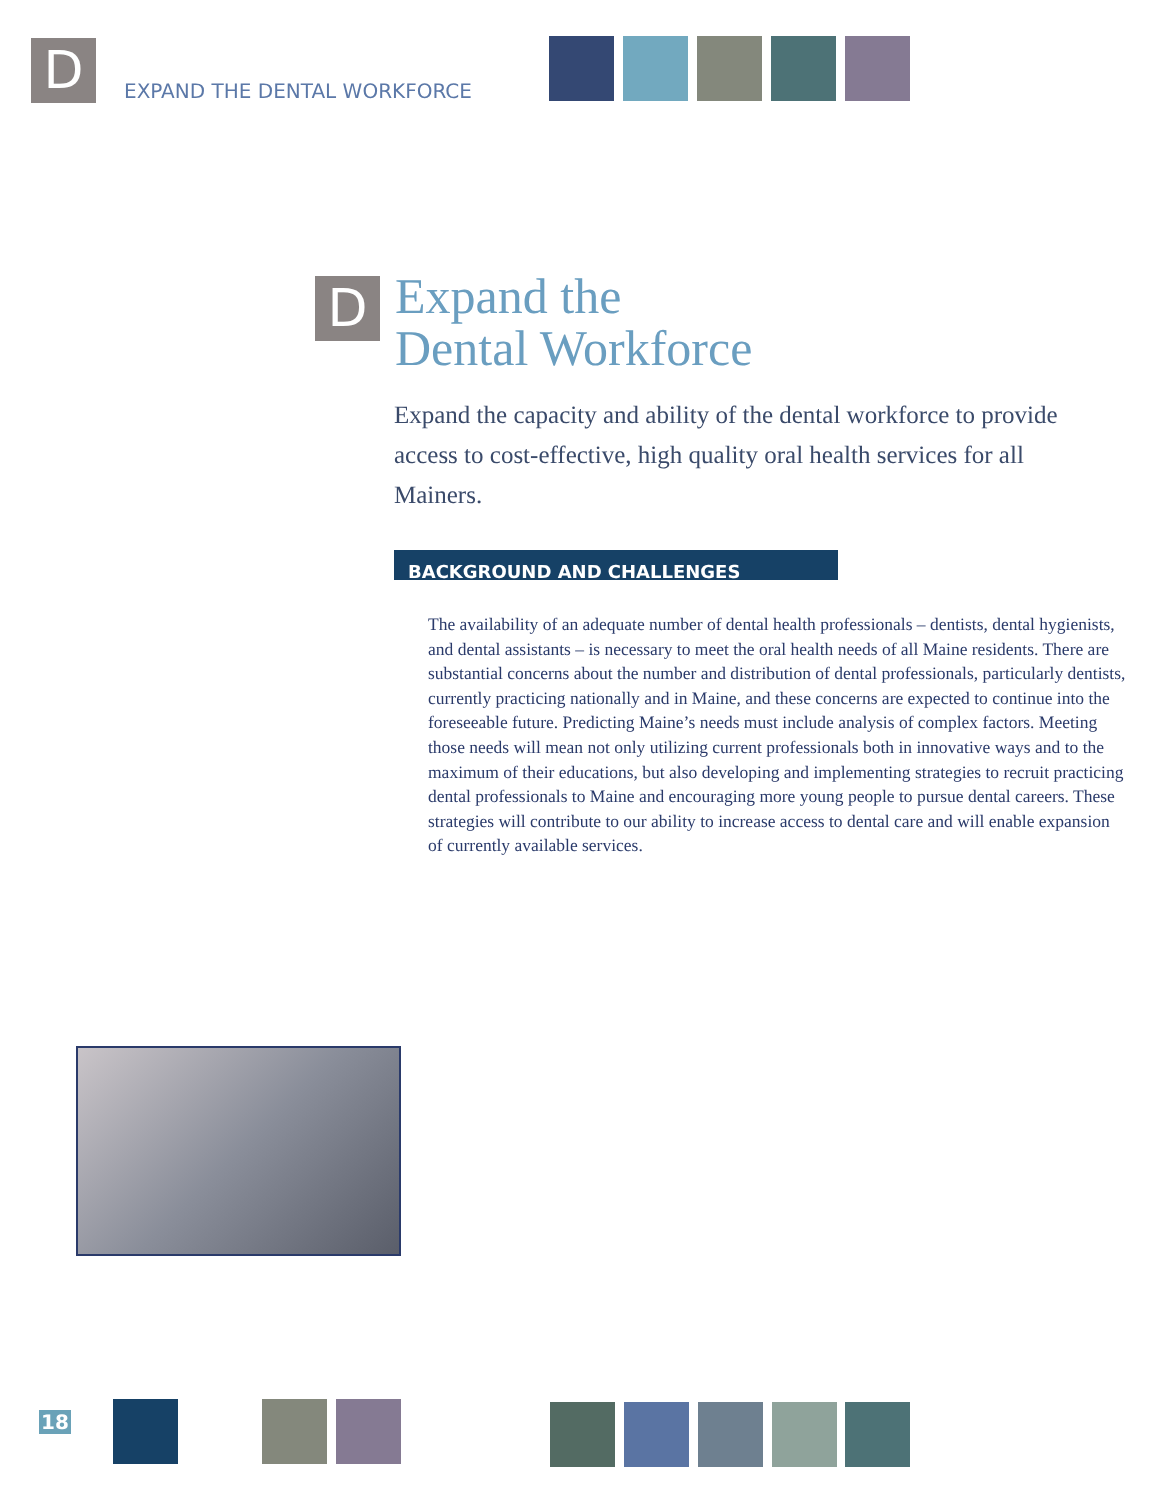D
EXPAND THE DENTAL WORKFORCE
D
Expand the
Dental Workforce
Expand the capacity and ability of the dental workforce to provide access to cost-effective, high quality oral health services for all Mainers.
BACKGROUND AND CHALLENGES
The availability of an adequate number of dental health professionals – dentists, dental hygienists, and dental assistants – is necessary to meet the oral health needs of all Maine residents. There are substantial concerns about the number and distribution of dental professionals, particularly dentists, currently practicing nationally and in Maine, and these concerns are expected to continue into the foreseeable future. Predicting Maine’s needs must include analysis of complex factors. Meeting those needs will mean not only utilizing current professionals both in innovative ways and to the maximum of their educations, but also developing and implementing strategies to recruit practicing dental professionals to Maine and encouraging more young people to pursue dental careers. These strategies will contribute to our ability to increase access to dental care and will enable expansion of currently available services.
18